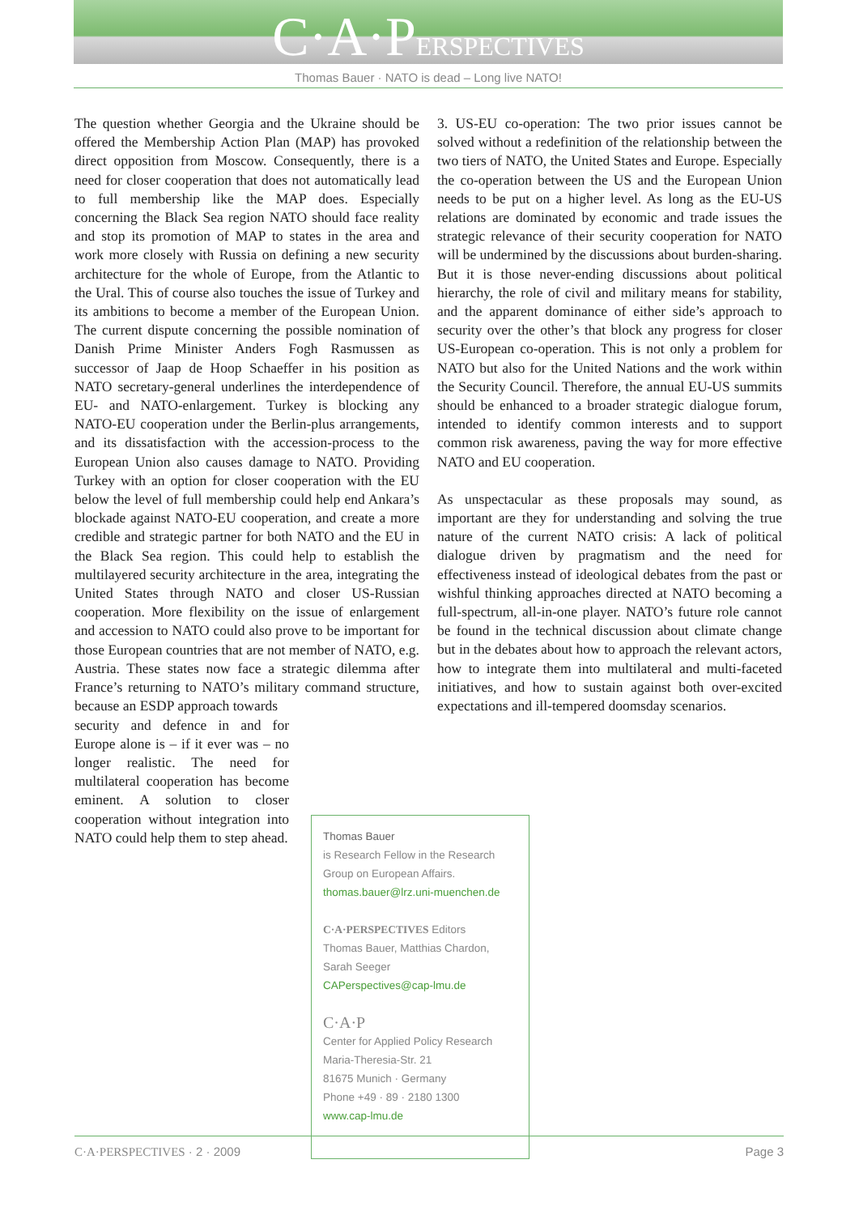C·A·PERSPECTIVES
Thomas Bauer · NATO is dead – Long live NATO!
The question whether Georgia and the Ukraine should be offered the Membership Action Plan (MAP) has provoked direct opposition from Moscow. Consequently, there is a need for closer cooperation that does not automatically lead to full membership like the MAP does. Especially concerning the Black Sea region NATO should face reality and stop its promotion of MAP to states in the area and work more closely with Russia on defining a new security architecture for the whole of Europe, from the Atlantic to the Ural. This of course also touches the issue of Turkey and its ambitions to become a member of the European Union. The current dispute concerning the possible nomination of Danish Prime Minister Anders Fogh Rasmussen as successor of Jaap de Hoop Schaeffer in his position as NATO secretary-general underlines the interdependence of EU- and NATO-enlargement. Turkey is blocking any NATO-EU cooperation under the Berlin-plus arrangements, and its dissatisfaction with the accession-process to the European Union also causes damage to NATO. Providing Turkey with an option for closer cooperation with the EU below the level of full membership could help end Ankara’s blockade against NATO-EU cooperation, and create a more credible and strategic partner for both NATO and the EU in the Black Sea region. This could help to establish the multilayered security architecture in the area, integrating the United States through NATO and closer US-Russian cooperation. More flexibility on the issue of enlargement and accession to NATO could also prove to be important for those European countries that are not member of NATO, e.g. Austria. These states now face a strategic dilemma after France’s returning to NATO’s military command structure, because an ESDP approach towards
security and defence in and for Europe alone is – if it ever was – no longer realistic. The need for multilateral cooperation has become eminent. A solution to closer cooperation without integration into NATO could help them to step ahead.
3. US-EU co-operation: The two prior issues cannot be solved without a redefinition of the relationship between the two tiers of NATO, the United States and Europe. Especially the co-operation between the US and the European Union needs to be put on a higher level. As long as the EU-US relations are dominated by economic and trade issues the strategic relevance of their security cooperation for NATO will be undermined by the discussions about burden-sharing. But it is those never-ending discussions about political hierarchy, the role of civil and military means for stability, and the apparent dominance of either side’s approach to security over the other’s that block any progress for closer US-European co-operation. This is not only a problem for NATO but also for the United Nations and the work within the Security Council. Therefore, the annual EU-US summits should be enhanced to a broader strategic dialogue forum, intended to identify common interests and to support common risk awareness, paving the way for more effective NATO and EU cooperation.
As unspectacular as these proposals may sound, as important are they for understanding and solving the true nature of the current NATO crisis: A lack of political dialogue driven by pragmatism and the need for effectiveness instead of ideological debates from the past or wishful thinking approaches directed at NATO becoming a full-spectrum, all-in-one player. NATO’s future role cannot be found in the technical discussion about climate change but in the debates about how to approach the relevant actors, how to integrate them into multilateral and multi-faceted initiatives, and how to sustain against both over-excited expectations and ill-tempered doomsday scenarios.
Thomas Bauer
is Research Fellow in the Research Group on European Affairs.
thomas.bauer@lrz.uni-muenchen.de
C·A·PERSPECTIVES Editors
Thomas Bauer, Matthias Chardon, Sarah Seeger
CAPerspectives@cap-lmu.de
C·A·P
Center for Applied Policy Research
Maria-Theresia-Str. 21
81675 Munich · Germany
Phone +49 · 89 · 2180 1300
www.cap-lmu.de
C·A·PERSPECTIVES · 2 · 2009 Page 3